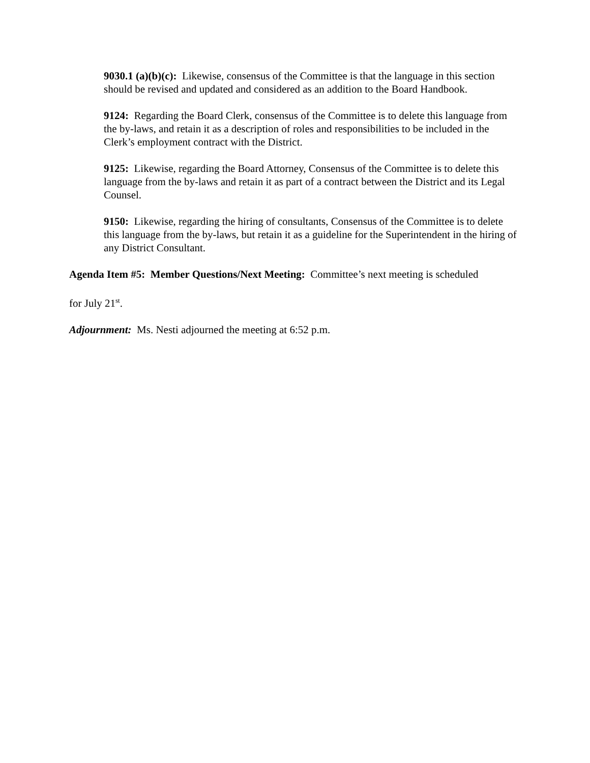9030.1 (a)(b)(c): Likewise, consensus of the Committee is that the language in this section should be revised and updated and considered as an addition to the Board Handbook.
9124: Regarding the Board Clerk, consensus of the Committee is to delete this language from the by-laws, and retain it as a description of roles and responsibilities to be included in the Clerk’s employment contract with the District.
9125: Likewise, regarding the Board Attorney, Consensus of the Committee is to delete this language from the by-laws and retain it as part of a contract between the District and its Legal Counsel.
9150: Likewise, regarding the hiring of consultants, Consensus of the Committee is to delete this language from the by-laws, but retain it as a guideline for the Superintendent in the hiring of any District Consultant.
Agenda Item #5: Member Questions/Next Meeting: Committee’s next meeting is scheduled
for July 21<sup>st</sup>.
Adjournment: Ms. Nesti adjourned the meeting at 6:52 p.m.